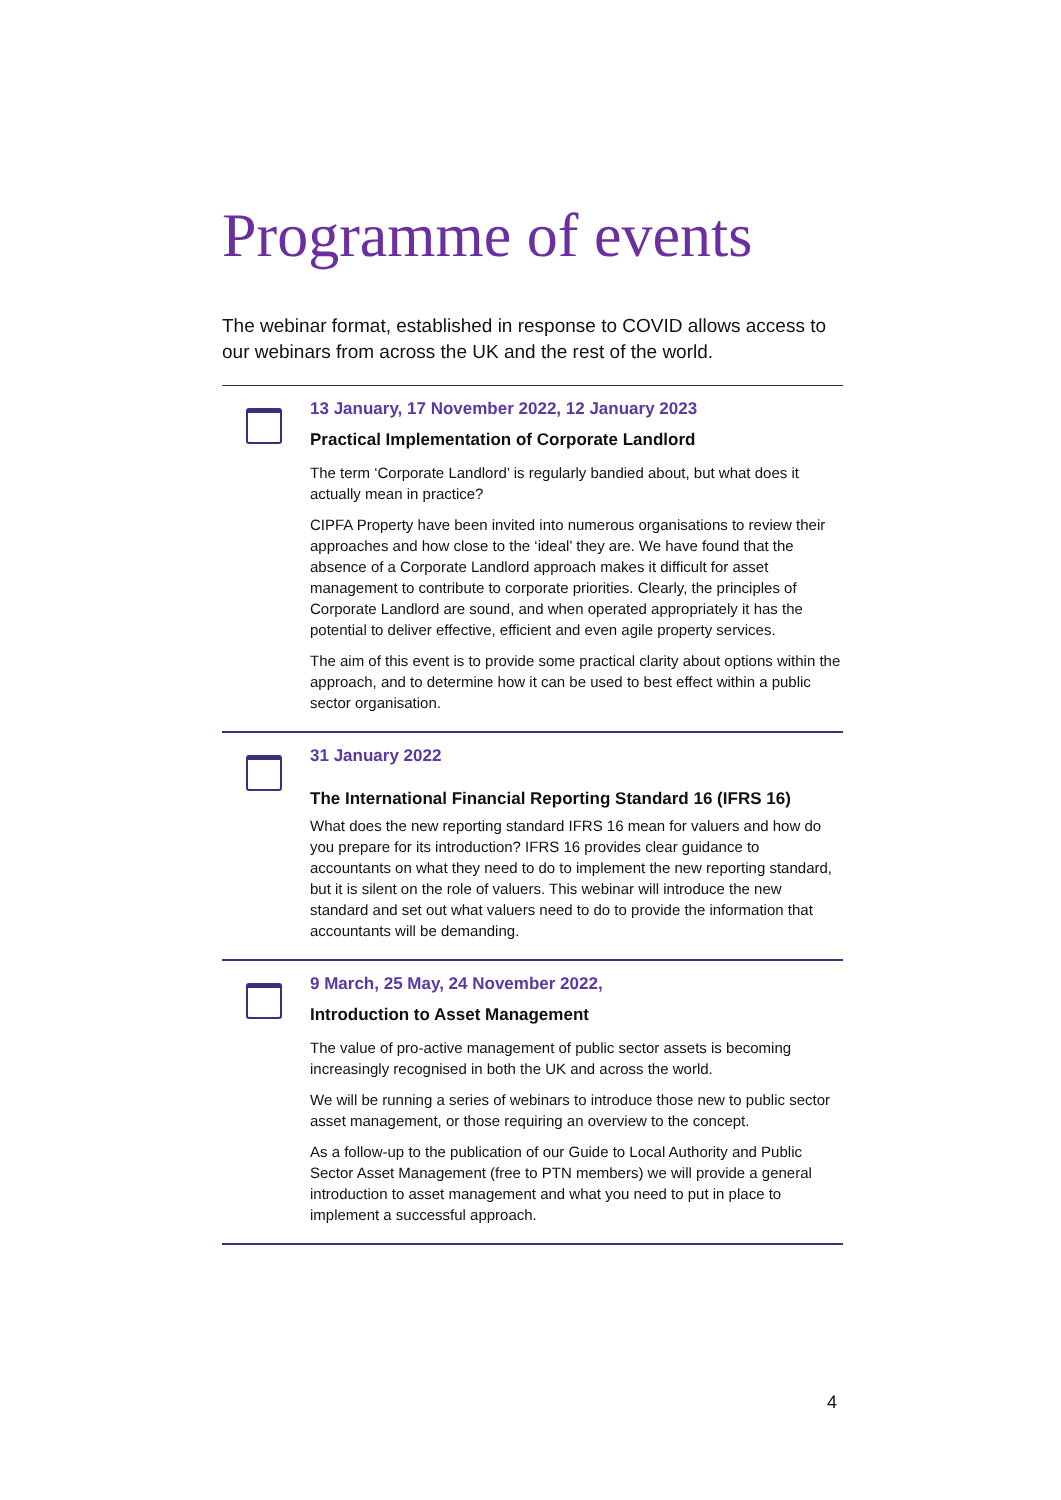Programme of events
The webinar format, established in response to COVID allows access to our webinars from across the UK and the rest of the world.
13 January, 17 November 2022, 12 January 2023
Practical Implementation of Corporate Landlord
The term ‘Corporate Landlord’ is regularly bandied about, but what does it actually mean in practice?
CIPFA Property have been invited into numerous organisations to review their approaches and how close to the ‘ideal’ they are. We have found that the absence of a Corporate Landlord approach makes it difficult for asset management to contribute to corporate priorities. Clearly, the principles of Corporate Landlord are sound, and when operated appropriately it has the potential to deliver effective, efficient and even agile property services.
The aim of this event is to provide some practical clarity about options within the approach, and to determine how it can be used to best effect within a public sector organisation.
31 January 2022
The International Financial Reporting Standard 16 (IFRS 16)
What does the new reporting standard IFRS 16 mean for valuers and how do you prepare for its introduction? IFRS 16 provides clear guidance to accountants on what they need to do to implement the new reporting standard, but it is silent on the role of valuers. This webinar will introduce the new standard and set out what valuers need to do to provide the information that accountants will be demanding.
9 March, 25 May, 24 November 2022,
Introduction to Asset Management
The value of pro-active management of public sector assets is becoming increasingly recognised in both the UK and across the world.
We will be running a series of webinars to introduce those new to public sector asset management, or those requiring an overview to the concept.
As a follow-up to the publication of our Guide to Local Authority and Public Sector Asset Management (free to PTN members) we will provide a general introduction to asset management and what you need to put in place to implement a successful approach.
4